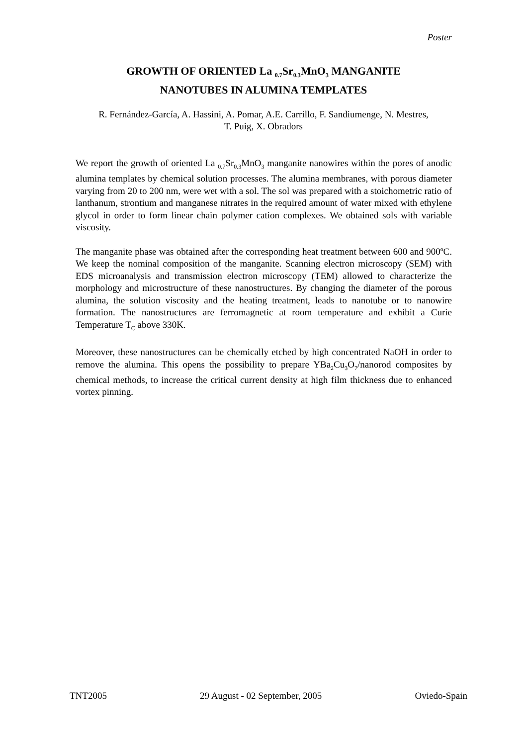Poster
GROWTH OF ORIENTED La <sub>0.7</sub>Sr<sub>0.3</sub>MnO<sub>3</sub> MANGANITE
NANOTUBES IN ALUMINA TEMPLATES
R. Fernández-García, A. Hassini, A. Pomar, A.E. Carrillo, F. Sandiumenge, N. Mestres,
T. Puig, X. Obradors
We report the growth of oriented La <sub>0.7</sub>Sr<sub>0.3</sub>MnO<sub>3</sub> manganite nanowires within the pores of anodic alumina templates by chemical solution processes. The alumina membranes, with porous diameter varying from 20 to 200 nm, were wet with a sol. The sol was prepared with a stoichometric ratio of lanthanum, strontium and manganese nitrates in the required amount of water mixed with ethylene glycol in order to form linear chain polymer cation complexes. We obtained sols with variable viscosity.
The manganite phase was obtained after the corresponding heat treatment between 600 and 900ºC. We keep the nominal composition of the manganite. Scanning electron microscopy (SEM) with EDS microanalysis and transmission electron microscopy (TEM) allowed to characterize the morphology and microstructure of these nanostructures. By changing the diameter of the porous alumina, the solution viscosity and the heating treatment, leads to nanotube or to nanowire formation. The nanostructures are ferromagnetic at room temperature and exhibit a Curie Temperature T<sub>C</sub> above 330K.
Moreover, these nanostructures can be chemically etched by high concentrated NaOH in order to remove the alumina. This opens the possibility to prepare YBa<sub>2</sub>Cu<sub>3</sub>O<sub>7</sub>/nanorod composites by chemical methods, to increase the critical current density at high film thickness due to enhanced vortex pinning.
TNT2005 29 August - 02 September, 2005 Oviedo-Spain